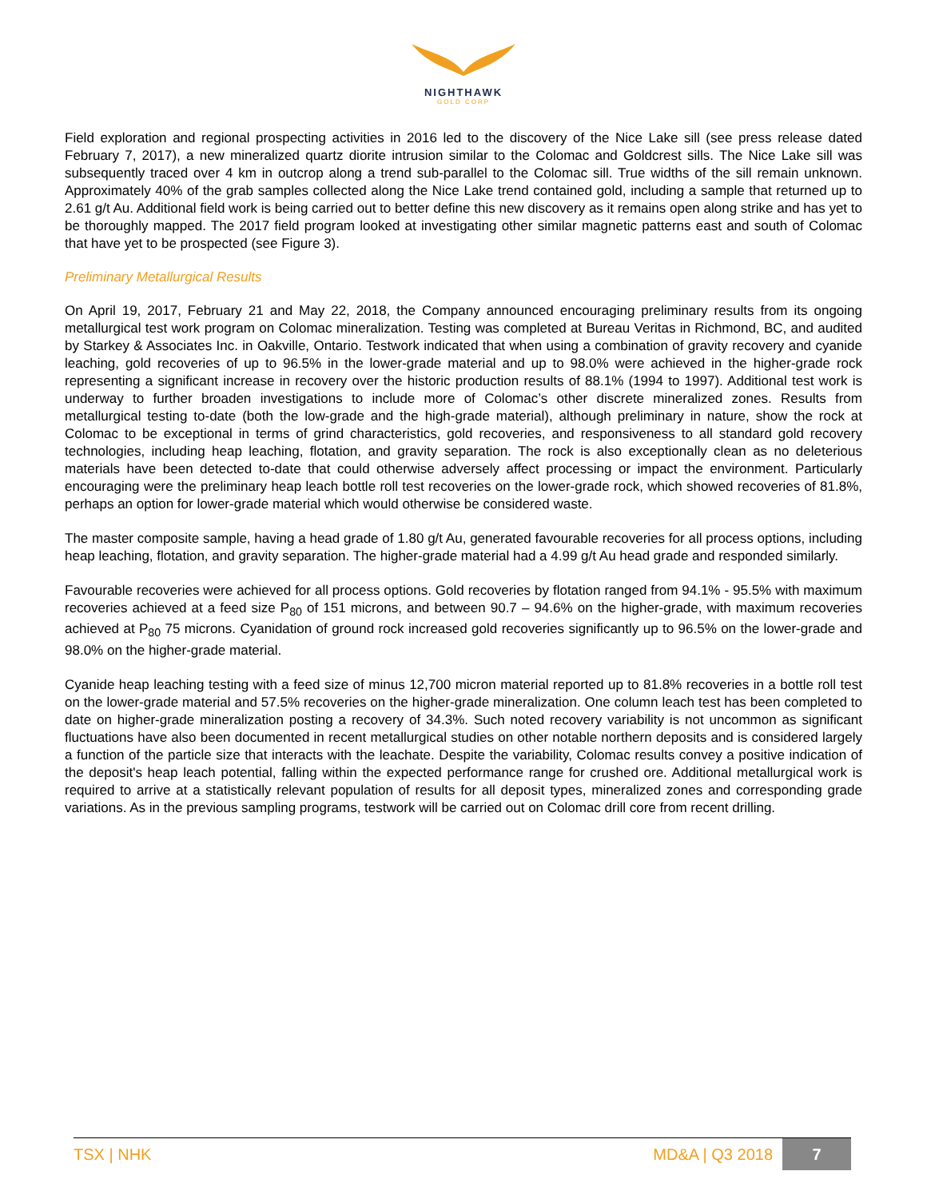NIGHTHAWK
GOLD CORP
Field exploration and regional prospecting activities in 2016 led to the discovery of the Nice Lake sill (see press release dated February 7, 2017), a new mineralized quartz diorite intrusion similar to the Colomac and Goldcrest sills. The Nice Lake sill was subsequently traced over 4 km in outcrop along a trend sub-parallel to the Colomac sill. True widths of the sill remain unknown. Approximately 40% of the grab samples collected along the Nice Lake trend contained gold, including a sample that returned up to 2.61 g/t Au. Additional field work is being carried out to better define this new discovery as it remains open along strike and has yet to be thoroughly mapped. The 2017 field program looked at investigating other similar magnetic patterns east and south of Colomac that have yet to be prospected (see Figure 3).
Preliminary Metallurgical Results
On April 19, 2017, February 21 and May 22, 2018, the Company announced encouraging preliminary results from its ongoing metallurgical test work program on Colomac mineralization. Testing was completed at Bureau Veritas in Richmond, BC, and audited by Starkey & Associates Inc. in Oakville, Ontario. Testwork indicated that when using a combination of gravity recovery and cyanide leaching, gold recoveries of up to 96.5% in the lower-grade material and up to 98.0% were achieved in the higher-grade rock representing a significant increase in recovery over the historic production results of 88.1% (1994 to 1997). Additional test work is underway to further broaden investigations to include more of Colomac’s other discrete mineralized zones. Results from metallurgical testing to-date (both the low-grade and the high-grade material), although preliminary in nature, show the rock at Colomac to be exceptional in terms of grind characteristics, gold recoveries, and responsiveness to all standard gold recovery technologies, including heap leaching, flotation, and gravity separation. The rock is also exceptionally clean as no deleterious materials have been detected to-date that could otherwise adversely affect processing or impact the environment. Particularly encouraging were the preliminary heap leach bottle roll test recoveries on the lower-grade rock, which showed recoveries of 81.8%, perhaps an option for lower-grade material which would otherwise be considered waste.
The master composite sample, having a head grade of 1.80 g/t Au, generated favourable recoveries for all process options, including heap leaching, flotation, and gravity separation. The higher-grade material had a 4.99 g/t Au head grade and responded similarly.
Favourable recoveries were achieved for all process options. Gold recoveries by flotation ranged from 94.1% - 95.5% with maximum recoveries achieved at a feed size P<sub>80</sub> of 151 microns, and between 90.7 – 94.6% on the higher-grade, with maximum recoveries achieved at P<sub>80</sub> 75 microns. Cyanidation of ground rock increased gold recoveries significantly up to 96.5% on the lower-grade and 98.0% on the higher-grade material.
Cyanide heap leaching testing with a feed size of minus 12,700 micron material reported up to 81.8% recoveries in a bottle roll test on the lower-grade material and 57.5% recoveries on the higher-grade mineralization. One column leach test has been completed to date on higher-grade mineralization posting a recovery of 34.3%. Such noted recovery variability is not uncommon as significant fluctuations have also been documented in recent metallurgical studies on other notable northern deposits and is considered largely a function of the particle size that interacts with the leachate. Despite the variability, Colomac results convey a positive indication of the deposit's heap leach potential, falling within the expected performance range for crushed ore. Additional metallurgical work is required to arrive at a statistically relevant population of results for all deposit types, mineralized zones and corresponding grade variations. As in the previous sampling programs, testwork will be carried out on Colomac drill core from recent drilling.
TSX | NHK MD&A | Q3 2018 7